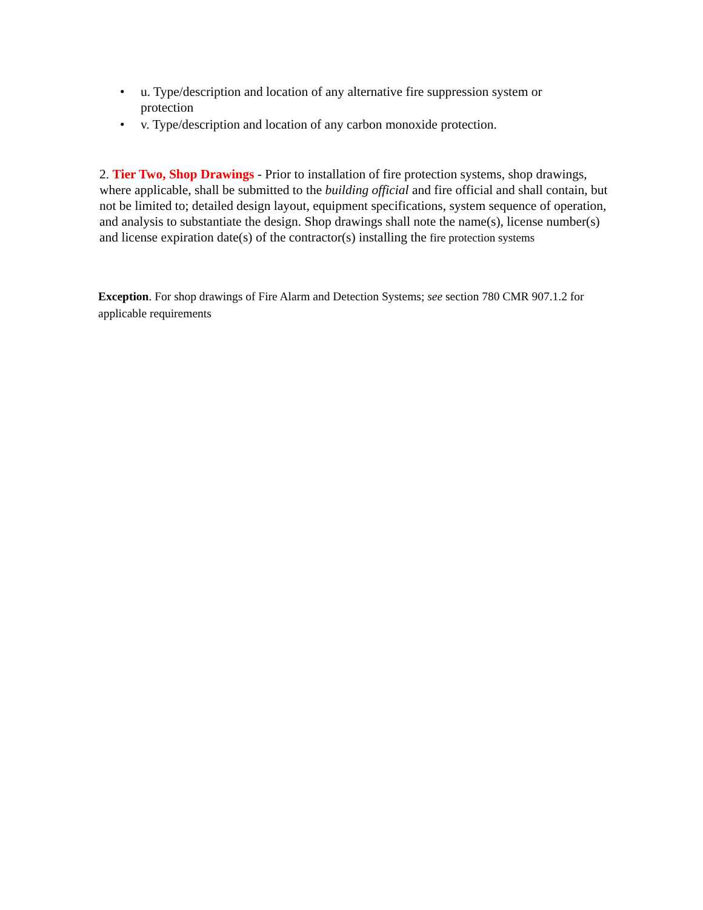• u. Type/description and location of any alternative fire suppression system or protection
• v. Type/description and location of any carbon monoxide protection.
2. Tier Two, Shop Drawings - Prior to installation of fire protection systems, shop drawings, where applicable, shall be submitted to the building official and fire official and shall contain, but not be limited to; detailed design layout, equipment specifications, system sequence of operation, and analysis to substantiate the design. Shop drawings shall note the name(s), license number(s) and license expiration date(s) of the contractor(s) installing the fire protection systems
Exception. For shop drawings of Fire Alarm and Detection Systems; see section 780 CMR 907.1.2 for applicable requirements